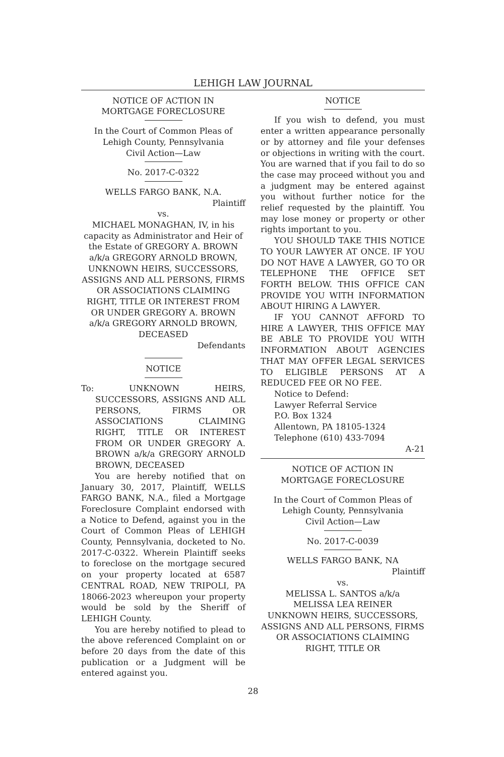LEHIGH LAW JOURNAL
NOTICE OF ACTION IN
MORTGAGE FORECLOSURE
In the Court of Common Pleas of
Lehigh County, Pennsylvania
Civil Action—Law
No. 2017-C-0322
WELLS FARGO BANK, N.A.
Plaintiff
vs.
MICHAEL MONAGHAN, IV, in his capacity as Administrator and Heir of the Estate of GREGORY A. BROWN a/k/a GREGORY ARNOLD BROWN, UNKNOWN HEIRS, SUCCESSORS, ASSIGNS AND ALL PERSONS, FIRMS OR ASSOCIATIONS CLAIMING RIGHT, TITLE OR INTEREST FROM OR UNDER GREGORY A. BROWN a/k/a GREGORY ARNOLD BROWN, DECEASED
Defendants
NOTICE
To: UNKNOWN HEIRS, SUCCESSORS, ASSIGNS AND ALL PERSONS, FIRMS OR ASSOCIATIONS CLAIMING RIGHT, TITLE OR INTEREST FROM OR UNDER GREGORY A. BROWN a/k/a GREGORY ARNOLD BROWN, DECEASED
You are hereby notified that on January 30, 2017, Plaintiff, WELLS FARGO BANK, N.A., filed a Mortgage Foreclosure Complaint endorsed with a Notice to Defend, against you in the Court of Common Pleas of LEHIGH County, Pennsylvania, docketed to No. 2017-C-0322. Wherein Plaintiff seeks to foreclose on the mortgage secured on your property located at 6587 CENTRAL ROAD, NEW TRIPOLI, PA 18066-2023 whereupon your property would be sold by the Sheriff of LEHIGH County.
You are hereby notified to plead to the above referenced Complaint on or before 20 days from the date of this publication or a Judgment will be entered against you.
NOTICE
If you wish to defend, you must enter a written appearance personally or by attorney and file your defenses or objections in writing with the court. You are warned that if you fail to do so the case may proceed without you and a judgment may be entered against you without further notice for the relief requested by the plaintiff. You may lose money or property or other rights important to you.
YOU SHOULD TAKE THIS NOTICE TO YOUR LAWYER AT ONCE. IF YOU DO NOT HAVE A LAWYER, GO TO OR TELEPHONE THE OFFICE SET FORTH BELOW. THIS OFFICE CAN PROVIDE YOU WITH INFORMATION ABOUT HIRING A LAWYER.
IF YOU CANNOT AFFORD TO HIRE A LAWYER, THIS OFFICE MAY BE ABLE TO PROVIDE YOU WITH INFORMATION ABOUT AGENCIES THAT MAY OFFER LEGAL SERVICES TO ELIGIBLE PERSONS AT A REDUCED FEE OR NO FEE.
Notice to Defend:
Lawyer Referral Service
P.O. Box 1324
Allentown, PA 18105-1324
Telephone (610) 433-7094
A-21
NOTICE OF ACTION IN
MORTGAGE FORECLOSURE
In the Court of Common Pleas of
Lehigh County, Pennsylvania
Civil Action—Law
No. 2017-C-0039
WELLS FARGO BANK, NA
Plaintiff
vs.
MELISSA L. SANTOS a/k/a
MELISSA LEA REINER
UNKNOWN HEIRS, SUCCESSORS, ASSIGNS AND ALL PERSONS, FIRMS OR ASSOCIATIONS CLAIMING RIGHT, TITLE OR
28